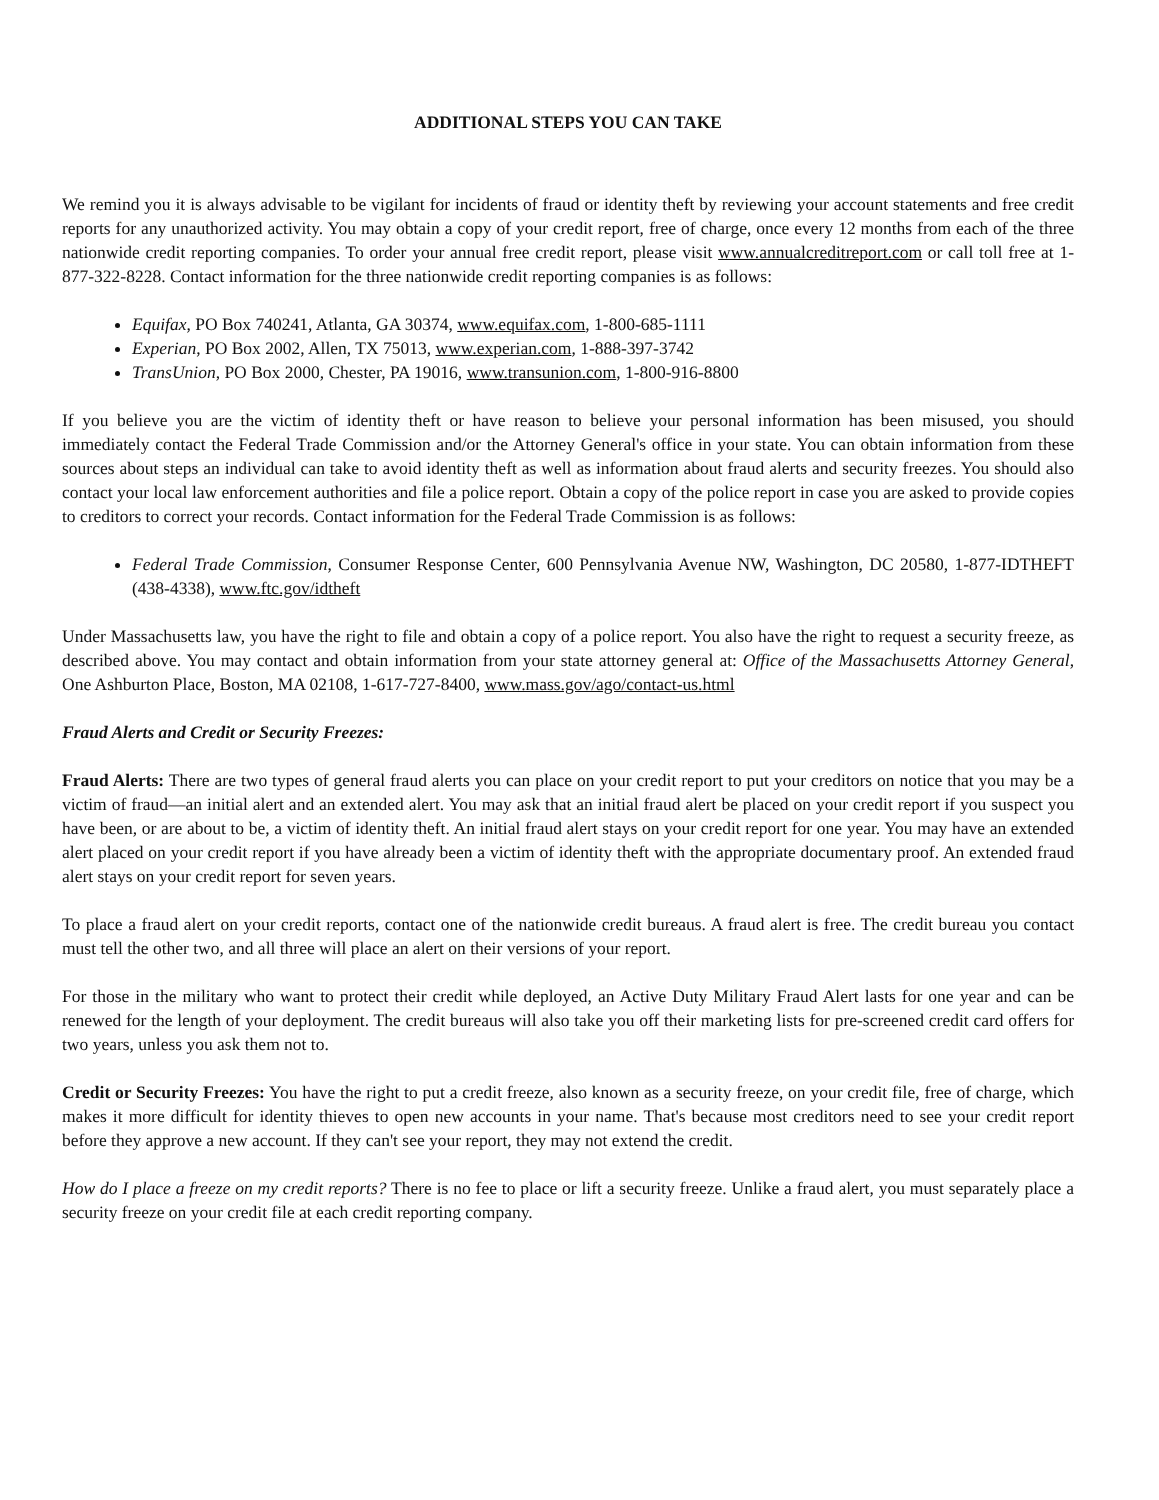ADDITIONAL STEPS YOU CAN TAKE
We remind you it is always advisable to be vigilant for incidents of fraud or identity theft by reviewing your account statements and free credit reports for any unauthorized activity. You may obtain a copy of your credit report, free of charge, once every 12 months from each of the three nationwide credit reporting companies. To order your annual free credit report, please visit www.annualcreditreport.com or call toll free at 1-877-322-8228. Contact information for the three nationwide credit reporting companies is as follows:
Equifax, PO Box 740241, Atlanta, GA 30374, www.equifax.com, 1-800-685-1111
Experian, PO Box 2002, Allen, TX 75013, www.experian.com, 1-888-397-3742
TransUnion, PO Box 2000, Chester, PA 19016, www.transunion.com, 1-800-916-8800
If you believe you are the victim of identity theft or have reason to believe your personal information has been misused, you should immediately contact the Federal Trade Commission and/or the Attorney General's office in your state. You can obtain information from these sources about steps an individual can take to avoid identity theft as well as information about fraud alerts and security freezes. You should also contact your local law enforcement authorities and file a police report. Obtain a copy of the police report in case you are asked to provide copies to creditors to correct your records. Contact information for the Federal Trade Commission is as follows:
Federal Trade Commission, Consumer Response Center, 600 Pennsylvania Avenue NW, Washington, DC 20580, 1-877-IDTHEFT (438-4338), www.ftc.gov/idtheft
Under Massachusetts law, you have the right to file and obtain a copy of a police report. You also have the right to request a security freeze, as described above. You may contact and obtain information from your state attorney general at: Office of the Massachusetts Attorney General, One Ashburton Place, Boston, MA 02108, 1-617-727-8400, www.mass.gov/ago/contact-us.html
Fraud Alerts and Credit or Security Freezes:
Fraud Alerts: There are two types of general fraud alerts you can place on your credit report to put your creditors on notice that you may be a victim of fraud—an initial alert and an extended alert. You may ask that an initial fraud alert be placed on your credit report if you suspect you have been, or are about to be, a victim of identity theft. An initial fraud alert stays on your credit report for one year. You may have an extended alert placed on your credit report if you have already been a victim of identity theft with the appropriate documentary proof. An extended fraud alert stays on your credit report for seven years.
To place a fraud alert on your credit reports, contact one of the nationwide credit bureaus. A fraud alert is free. The credit bureau you contact must tell the other two, and all three will place an alert on their versions of your report.
For those in the military who want to protect their credit while deployed, an Active Duty Military Fraud Alert lasts for one year and can be renewed for the length of your deployment. The credit bureaus will also take you off their marketing lists for pre-screened credit card offers for two years, unless you ask them not to.
Credit or Security Freezes: You have the right to put a credit freeze, also known as a security freeze, on your credit file, free of charge, which makes it more difficult for identity thieves to open new accounts in your name. That's because most creditors need to see your credit report before they approve a new account. If they can't see your report, they may not extend the credit.
How do I place a freeze on my credit reports? There is no fee to place or lift a security freeze. Unlike a fraud alert, you must separately place a security freeze on your credit file at each credit reporting company.